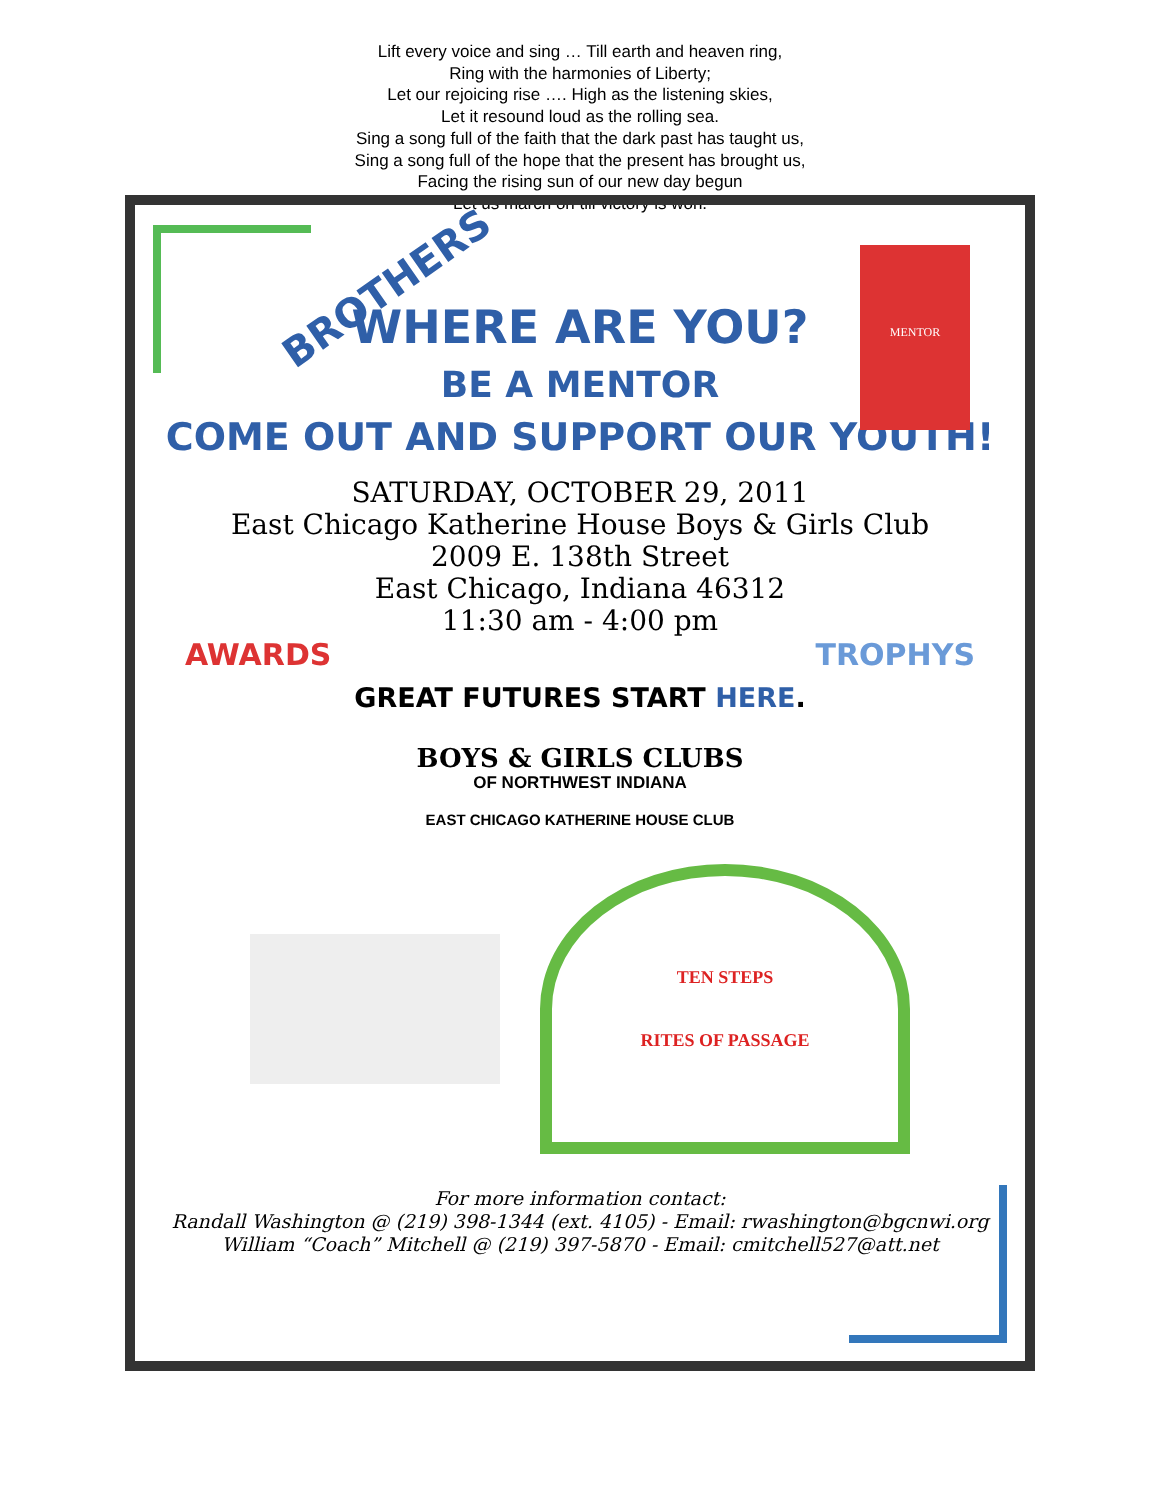Lift every voice and sing … Till earth and heaven ring,
Ring with the harmonies of Liberty;
Let our rejoicing rise …. High as the listening skies,
Let it resound loud as the rolling sea.
Sing a song full of the faith that the dark past has taught us,
Sing a song full of the hope that the present has brought us,
Facing the rising sun of our new day begun
Let us march on till victory is won.
BROTHERS
MENTOR
WHERE ARE YOU?
BE A MENTOR
COME OUT AND SUPPORT OUR YOUTH!
SATURDAY, OCTOBER 29, 2011
East Chicago Katherine House Boys & Girls Club
2009 E. 138th Street
East Chicago, Indiana 46312
11:30 am - 4:00 pm
AWARDS TROPHYS
GREAT FUTURES START HERE.
BOYS & GIRLS CLUBS
OF NORTHWEST INDIANA
EAST CHICAGO KATHERINE HOUSE CLUB
TEN STEPS
RITES OF PASSAGE
For more information contact:
Randall Washington @ (219) 398-1344 (ext. 4105) - Email: rwashington@bgcnwi.org
William “Coach” Mitchell @ (219) 397-5870 - Email: cmitchell527@att.net